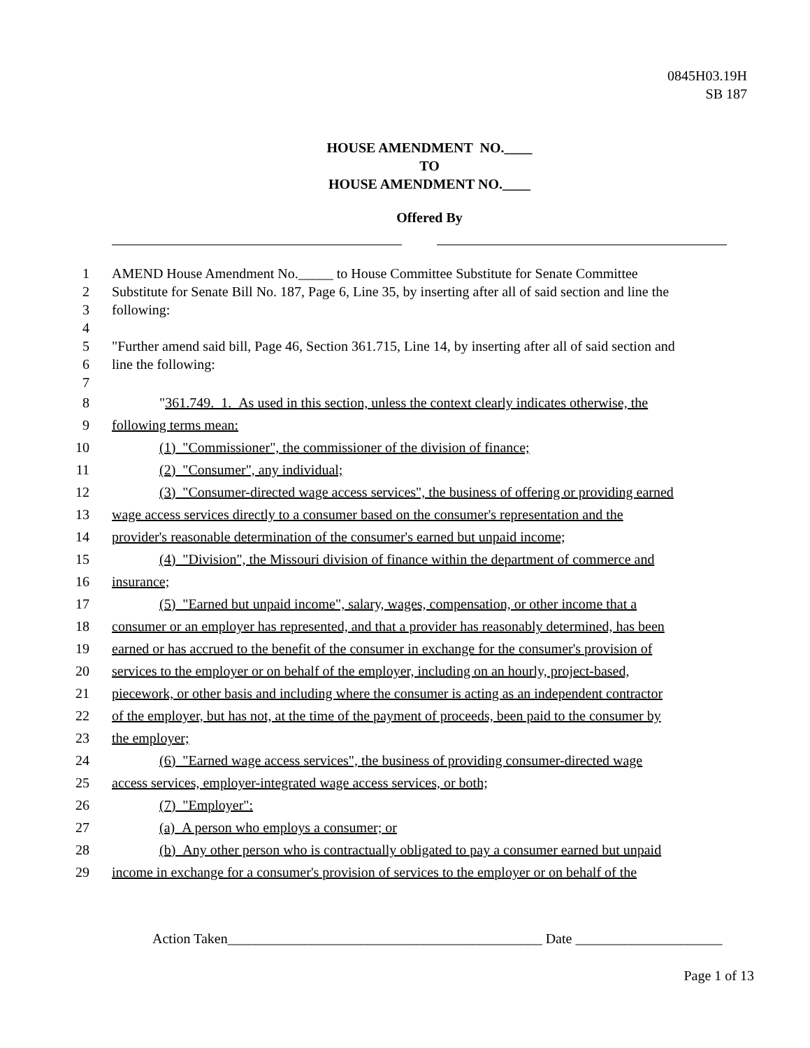0845H03.19H
SB 187
HOUSE AMENDMENT NO.____
TO
HOUSE AMENDMENT NO.____
Offered By
1 AMEND House Amendment No._____ to House Committee Substitute for Senate Committee
2 Substitute for Senate Bill No. 187, Page 6, Line 35, by inserting after all of said section and line the
3 following:
4
5 "Further amend said bill, Page 46, Section 361.715, Line 14, by inserting after all of said section and
6 line the following:
7
8 "361.749. 1. As used in this section, unless the context clearly indicates otherwise, the
9 following terms mean:
10 (1) "Commissioner", the commissioner of the division of finance;
11 (2) "Consumer", any individual;
12 (3) "Consumer-directed wage access services", the business of offering or providing earned
13 wage access services directly to a consumer based on the consumer's representation and the
14 provider's reasonable determination of the consumer's earned but unpaid income;
15 (4) "Division", the Missouri division of finance within the department of commerce and
16 insurance;
17 (5) "Earned but unpaid income", salary, wages, compensation, or other income that a
18 consumer or an employer has represented, and that a provider has reasonably determined, has been
19 earned or has accrued to the benefit of the consumer in exchange for the consumer's provision of
20 services to the employer or on behalf of the employer, including on an hourly, project-based,
21 piecework, or other basis and including where the consumer is acting as an independent contractor
22 of the employer, but has not, at the time of the payment of proceeds, been paid to the consumer by
23 the employer;
24 (6) "Earned wage access services", the business of providing consumer-directed wage
25 access services, employer-integrated wage access services, or both;
26 (7) "Employer":
27 (a) A person who employs a consumer; or
28 (b) Any other person who is contractually obligated to pay a consumer earned but unpaid
29 income in exchange for a consumer's provision of services to the employer or on behalf of the
Action Taken_____________________________________________ Date _____________________
Page 1 of 13